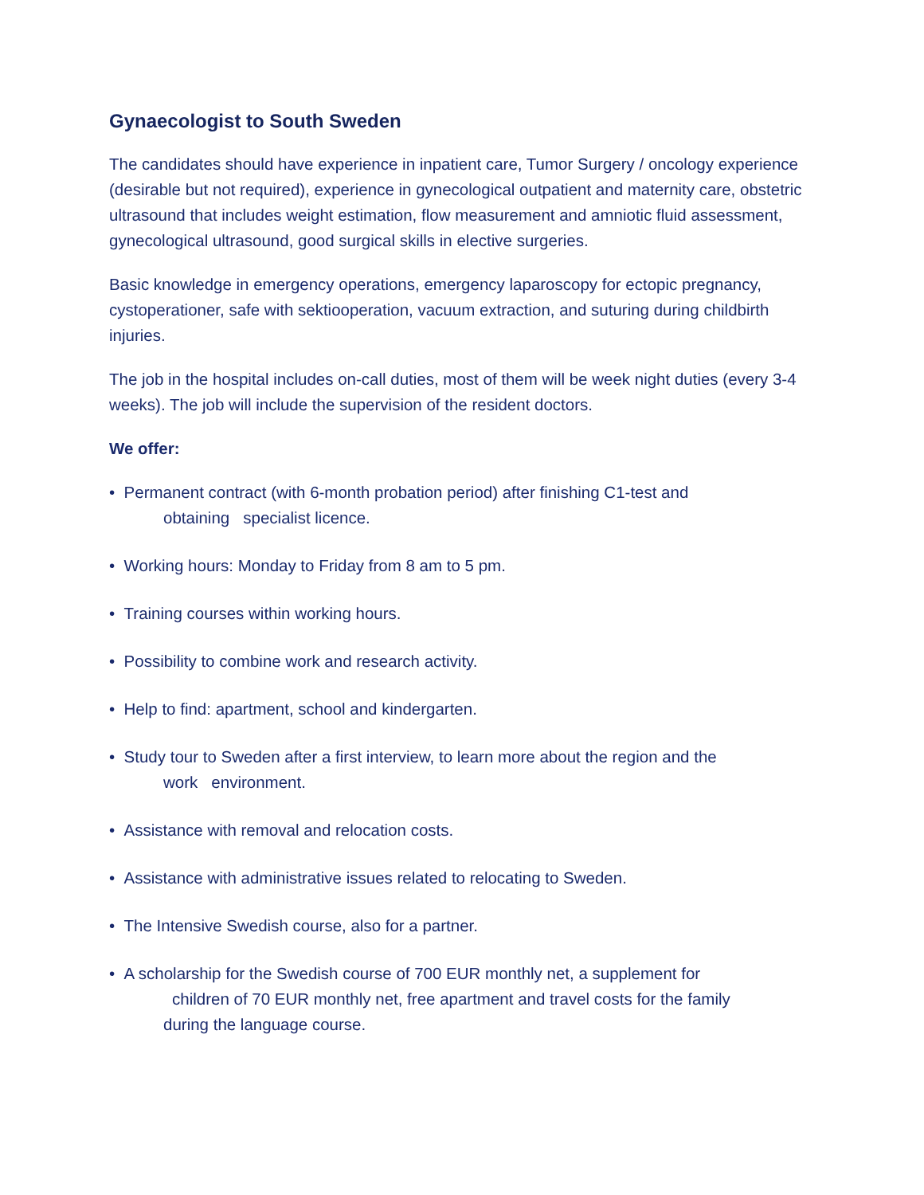Gynaecologist to South Sweden
The candidates should have experience in inpatient care, Tumor Surgery / oncology experience (desirable but not required), experience in gynecological outpatient and maternity care, obstetric ultrasound that includes weight estimation, flow measurement and amniotic fluid assessment, gynecological ultrasound, good surgical skills in elective surgeries.
Basic knowledge in emergency operations, emergency laparoscopy for ectopic pregnancy, cystoperationer, safe with sektiooperation, vacuum extraction, and suturing during childbirth injuries.
The job in the hospital includes on-call duties, most of them will be week night duties (every 3-4 weeks). The job will include the supervision of the resident doctors.
We offer:
• Permanent contract (with 6-month probation period) after finishing C1-test and
obtaining specialist licence.
• Working hours: Monday to Friday from 8 am to 5 pm.
• Training courses within working hours.
• Possibility to combine work and research activity.
• Help to find: apartment, school and kindergarten.
• Study tour to Sweden after a first interview, to learn more about the region and the
work environment.
• Assistance with removal and relocation costs.
• Assistance with administrative issues related to relocating to Sweden.
• The Intensive Swedish course, also for a partner.
• A scholarship for the Swedish course of 700 EUR monthly net, a supplement for
children of 70 EUR monthly net, free apartment and travel costs for the family
during the language course.